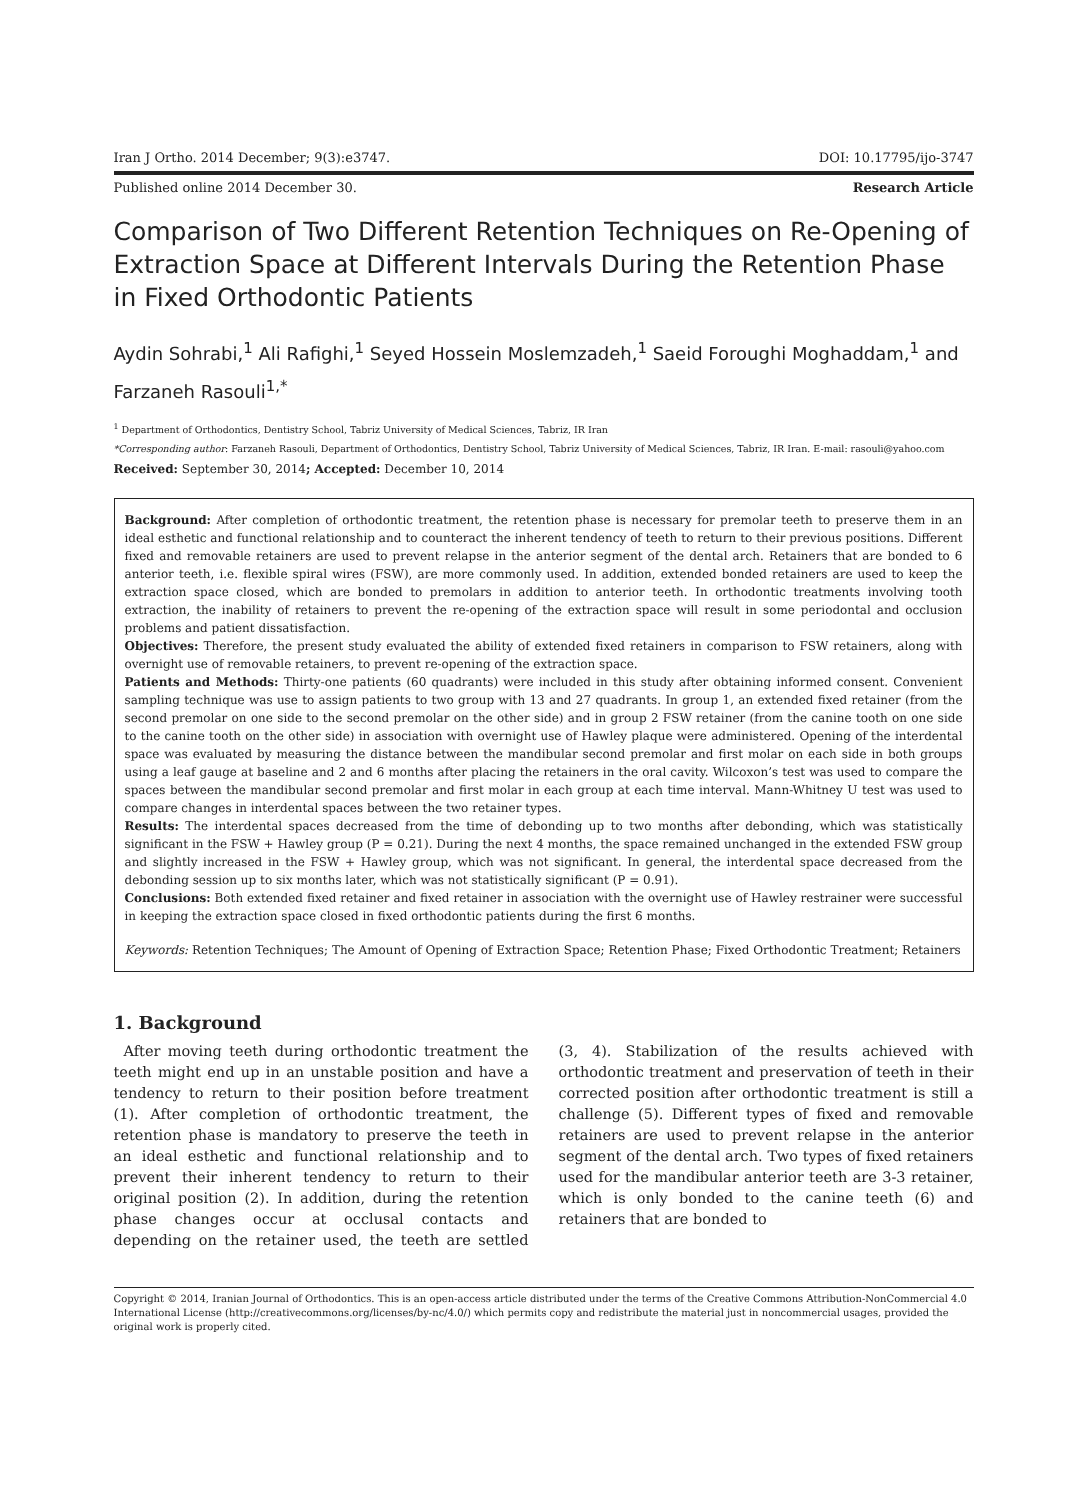Iran J Ortho. 2014 December; 9(3):e3747. DOI: 10.17795/ijo-3747
Published online 2014 December 30. Research Article
Comparison of Two Different Retention Techniques on Re-Opening of Extraction Space at Different Intervals During the Retention Phase in Fixed Orthodontic Patients
Aydin Sohrabi,<sup>1</sup> Ali Rafighi,<sup>1</sup> Seyed Hossein Moslemzadeh,<sup>1</sup> Saeid Foroughi Moghaddam,<sup>1</sup> and Farzaneh Rasouli<sup>1,*</sup>
<sup>1</sup> Department of Orthodontics, Dentistry School, Tabriz University of Medical Sciences, Tabriz, IR Iran
*Corresponding author: Farzaneh Rasouli, Department of Orthodontics, Dentistry School, Tabriz University of Medical Sciences, Tabriz, IR Iran. E-mail: rasouli@yahoo.com
Received: September 30, 2014; Accepted: December 10, 2014
Background: After completion of orthodontic treatment, the retention phase is necessary for premolar teeth to preserve them in an ideal esthetic and functional relationship and to counteract the inherent tendency of teeth to return to their previous positions. Different fixed and removable retainers are used to prevent relapse in the anterior segment of the dental arch. Retainers that are bonded to 6 anterior teeth, i.e. flexible spiral wires (FSW), are more commonly used. In addition, extended bonded retainers are used to keep the extraction space closed, which are bonded to premolars in addition to anterior teeth. In orthodontic treatments involving tooth extraction, the inability of retainers to prevent the re-opening of the extraction space will result in some periodontal and occlusion problems and patient dissatisfaction.
Objectives: Therefore, the present study evaluated the ability of extended fixed retainers in comparison to FSW retainers, along with overnight use of removable retainers, to prevent re-opening of the extraction space.
Patients and Methods: Thirty-one patients (60 quadrants) were included in this study after obtaining informed consent. Convenient sampling technique was use to assign patients to two group with 13 and 27 quadrants. In group 1, an extended fixed retainer (from the second premolar on one side to the second premolar on the other side) and in group 2 FSW retainer (from the canine tooth on one side to the canine tooth on the other side) in association with overnight use of Hawley plaque were administered. Opening of the interdental space was evaluated by measuring the distance between the mandibular second premolar and first molar on each side in both groups using a leaf gauge at baseline and 2 and 6 months after placing the retainers in the oral cavity. Wilcoxon’s test was used to compare the spaces between the mandibular second premolar and first molar in each group at each time interval. Mann-Whitney U test was used to compare changes in interdental spaces between the two retainer types.
Results: The interdental spaces decreased from the time of debonding up to two months after debonding, which was statistically significant in the FSW + Hawley group (P = 0.21). During the next 4 months, the space remained unchanged in the extended FSW group and slightly increased in the FSW + Hawley group, which was not significant. In general, the interdental space decreased from the debonding session up to six months later, which was not statistically significant (P = 0.91).
Conclusions: Both extended fixed retainer and fixed retainer in association with the overnight use of Hawley restrainer were successful in keeping the extraction space closed in fixed orthodontic patients during the first 6 months.
Keywords: Retention Techniques; The Amount of Opening of Extraction Space; Retention Phase; Fixed Orthodontic Treatment; Retainers
1. Background
After moving teeth during orthodontic treatment the teeth might end up in an unstable position and have a tendency to return to their position before treatment (1). After completion of orthodontic treatment, the retention phase is mandatory to preserve the teeth in an ideal esthetic and functional relationship and to prevent their inherent tendency to return to their original position (2). In addition, during the retention phase changes occur at occlusal contacts and depending on the retainer used, the teeth are settled (3, 4). Stabilization of the results achieved with orthodontic treatment and preservation of teeth in their corrected position after orthodontic treatment is still a challenge (5). Different types of fixed and removable retainers are used to prevent relapse in the anterior segment of the dental arch. Two types of fixed retainers used for the mandibular anterior teeth are 3-3 retainer, which is only bonded to the canine teeth (6) and retainers that are bonded to
Copyright © 2014, Iranian Journal of Orthodontics. This is an open-access article distributed under the terms of the Creative Commons Attribution-NonCommercial 4.0 International License (http://creativecommons.org/licenses/by-nc/4.0/) which permits copy and redistribute the material just in noncommercial usages, provided the original work is properly cited.